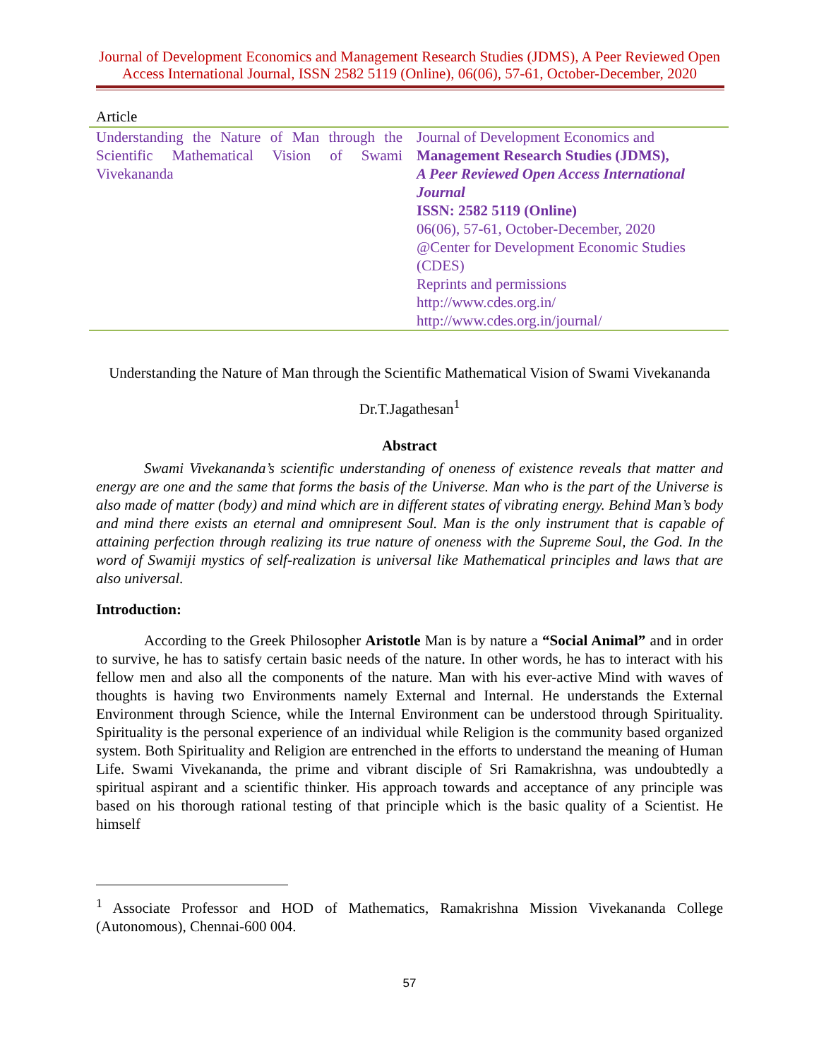Journal of Development Economics and Management Research Studies (JDMS), A Peer Reviewed Open Access International Journal, ISSN 2582 5119 (Online), 06(06), 57-61, October-December, 2020
Article
| Understanding the Nature of Man through the Scientific Mathematical Vision of Swami Vivekananda | Journal of Development Economics and Management Research Studies (JDMS), A Peer Reviewed Open Access International Journal ISSN: 2582 5119 (Online) 06(06), 57-61, October-December, 2020 @Center for Development Economic Studies (CDES) Reprints and permissions http://www.cdes.org.in/ http://www.cdes.org.in/journal/ |
Understanding the Nature of Man through the Scientific Mathematical Vision of Swami Vivekananda
Dr.T.Jagathesan<sup>1</sup>
Abstract
Swami Vivekananda’s scientific understanding of oneness of existence reveals that matter and energy are one and the same that forms the basis of the Universe. Man who is the part of the Universe is also made of matter (body) and mind which are in different states of vibrating energy. Behind Man’s body and mind there exists an eternal and omnipresent Soul. Man is the only instrument that is capable of attaining perfection through realizing its true nature of oneness with the Supreme Soul, the God. In the word of Swamiji mystics of self-realization is universal like Mathematical principles and laws that are also universal.
Introduction:
According to the Greek Philosopher Aristotle Man is by nature a “Social Animal” and in order to survive, he has to satisfy certain basic needs of the nature. In other words, he has to interact with his fellow men and also all the components of the nature. Man with his ever-active Mind with waves of thoughts is having two Environments namely External and Internal. He understands the External Environment through Science, while the Internal Environment can be understood through Spirituality. Spirituality is the personal experience of an individual while Religion is the community based organized system. Both Spirituality and Religion are entrenched in the efforts to understand the meaning of Human Life. Swami Vivekananda, the prime and vibrant disciple of Sri Ramakrishna, was undoubtedly a spiritual aspirant and a scientific thinker. His approach towards and acceptance of any principle was based on his thorough rational testing of that principle which is the basic quality of a Scientist. He himself
<sup>1</sup> Associate Professor and HOD of Mathematics, Ramakrishna Mission Vivekananda College (Autonomous), Chennai-600 004.
57